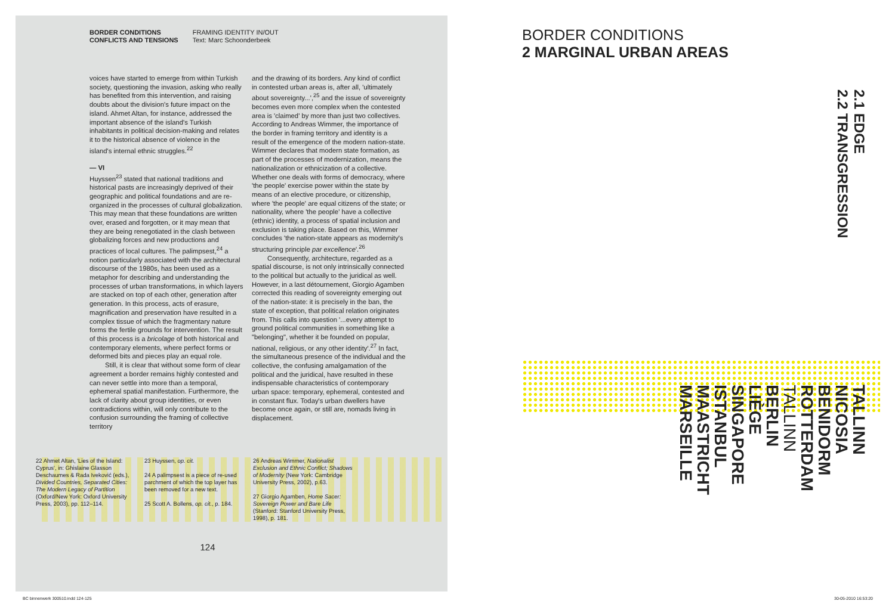BORDER CONDITIONS
CONFLICTS AND TENSIONS
FRAMING IDENTITY IN/OUT
Text: Marc Schoonderbeek
voices have started to emerge from within Turkish society, questioning the invasion, asking who really has benefited from this intervention, and raising doubts about the division's future impact on the island. Ahmet Altan, for instance, addressed the important absence of the island's Turkish inhabitants in political decision-making and relates it to the historical absence of violence in the island's internal ethnic struggles.<sup>22</sup>
— VI
Huyssen<sup>23</sup> stated that national traditions and historical pasts are increasingly deprived of their geographic and political foundations and are re-organized in the processes of cultural globalization. This may mean that these foundations are written over, erased and forgotten, or it may mean that they are being renegotiated in the clash between globalizing forces and new productions and practices of local cultures. The palimpsest,<sup>24</sup> a notion particularly associated with the architectural discourse of the 1980s, has been used as a metaphor for describing and understanding the processes of urban transformations, in which layers are stacked on top of each other, generation after generation. In this process, acts of erasure, magnification and preservation have resulted in a complex tissue of which the fragmentary nature forms the fertile grounds for intervention. The result of this process is a bricolage of both historical and contemporary elements, where perfect forms or deformed bits and pieces play an equal role.
Still, it is clear that without some form of clear agreement a border remains highly contested and can never settle into more than a temporal, ephemeral spatial manifestation. Furthermore, the lack of clarity about group identities, or even contradictions within, will only contribute to the confusion surrounding the framing of collective territory
and the drawing of its borders. Any kind of conflict in contested urban areas is, after all, 'ultimately about sovereignty...',<sup>25</sup> and the issue of sovereignty becomes even more complex when the contested area is 'claimed' by more than just two collectives. According to Andreas Wimmer, the importance of the border in framing territory and identity is a result of the emergence of the modern nation-state. Wimmer declares that modern state formation, as part of the processes of modernization, means the nationalization or ethnicization of a collective. Whether one deals with forms of democracy, where 'the people' exercise power within the state by means of an elective procedure, or citizenship, where 'the people' are equal citizens of the state; or nationality, where 'the people' have a collective (ethnic) identity, a process of spatial inclusion and exclusion is taking place. Based on this, Wimmer concludes 'the nation-state appears as modernity's structuring principle par excellence'.<sup>26</sup>
Consequently, architecture, regarded as a spatial discourse, is not only intrinsically connected to the political but actually to the juridical as well. However, in a last détournement, Giorgio Agamben corrected this reading of sovereignty emerging out of the nation-state: it is precisely in the ban, the state of exception, that political relation originates from. This calls into question '...every attempt to ground political communities in something like a "belonging", whether it be founded on popular, national, religious, or any other identity'.<sup>27</sup> In fact, the simultaneous presence of the individual and the collective, the confusing amalgamation of the political and the juridical, have resulted in these indispensable characteristics of contemporary urban space: temporary, ephemeral, contested and in constant flux. Today's urban dwellers have become once again, or still are, nomads living in displacement.
22 Ahmet Altan, 'Lies of the Island: Cyprus', in: Ghislaine Glasson Deschaumes & Rada Iveković (eds.), Divided Countries, Separated Cities: The Modern Legacy of Partition (Oxford/New York: Oxford University Press, 2003), pp. 112–114.
23 Huyssen, op. cit.
24 A palimpsest is a piece of re-used parchment of which the top layer has been removed for a new text.
25 Scott A. Bollens, op. cit., p. 184.
26 Andreas Wimmer, Nationalist Exclusion and Ethnic Conflict; Shadows of Modernity (New York: Cambridge University Press, 2002), p.63.
27 Giorgio Agamben, Home Sacer: Sovereign Power and Bare Life (Stanford: Stanford University Press, 1998), p. 181.
124
BORDER CONDITIONS
2 MARGINAL URBAN AREAS
2.1 EDGE
2.2 TRANSGRESSION
TALLINN
NICOSIA
BENIDORM
ROTTERDAM
TALLINN
BERLIN
LIÈGE
SINGAPORE
ISTANBUL
MAASTRICHT
MARSEILLE
BC binnenwerk 300510.indd 124-125
30-05-2010 16:53:20